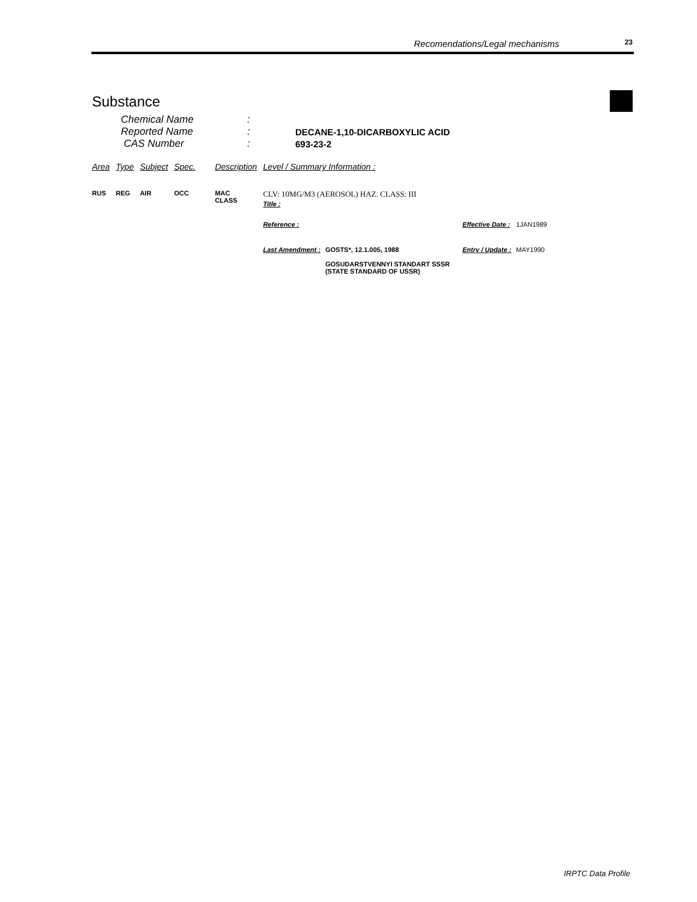Recomendations/Legal mechanisms 23
Substance
| Chemical Name | : | |
| Reported Name | : | DECANE-1,10-DICARBOXYLIC ACID |
| CAS Number | : | 693-23-2 |
| Area | Type | Subject | Spec. | Description | Level / Summary Information : | | | |
| --- | --- | --- | --- | --- | --- | --- | --- | --- |
| RUS | REG | AIR | OCC | MAC CLASS | CLV: 10MG/M3 (AEROSOL) HAZ. CLASS: III Title : | | | |
| | | | | | Reference : | | Effective Date : | 1JAN1989 |
| | | | | | Last Amendment : | GOSTS*, 12.1.005, 1988 GOSUDARSTVENNYI STANDART SSSR (STATE STANDARD OF USSR) | Entry / Update : | MAY1990 |
IRPTC Data Profile